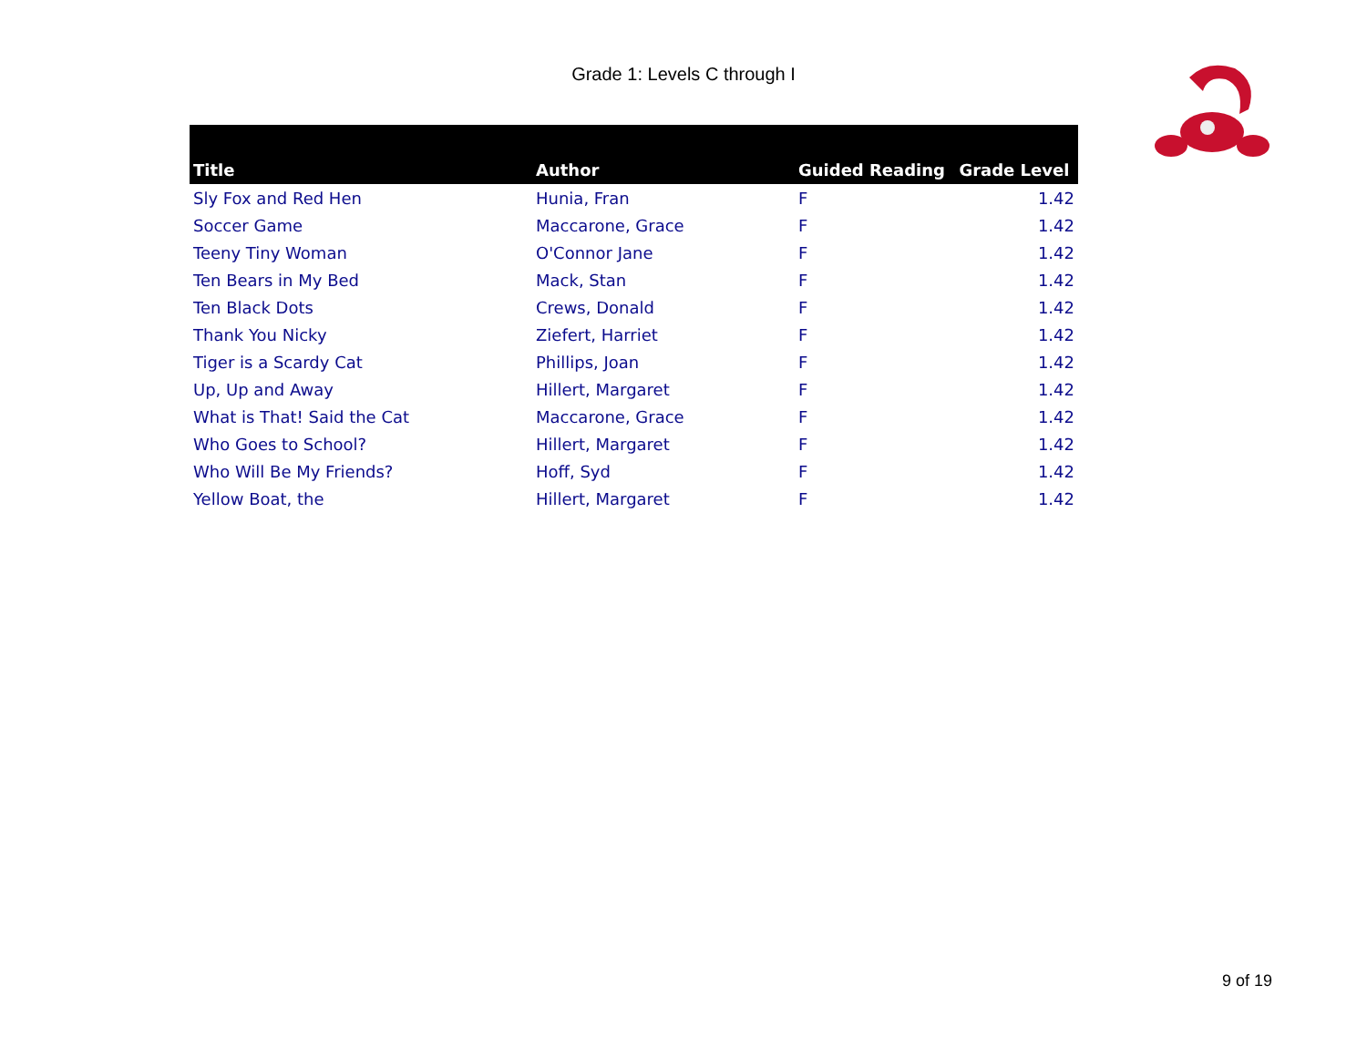Grade 1: Levels C through I
| Title | Author | Guided Reading | Grade Level |
| --- | --- | --- | --- |
| Sly Fox and Red Hen | Hunia, Fran | F | 1.42 |
| Soccer Game | Maccarone, Grace | F | 1.42 |
| Teeny Tiny Woman | O'Connor Jane | F | 1.42 |
| Ten Bears in My Bed | Mack, Stan | F | 1.42 |
| Ten Black Dots | Crews, Donald | F | 1.42 |
| Thank You Nicky | Ziefert, Harriet | F | 1.42 |
| Tiger is a Scardy Cat | Phillips, Joan | F | 1.42 |
| Up, Up and Away | Hillert, Margaret | F | 1.42 |
| What is That! Said the Cat | Maccarone, Grace | F | 1.42 |
| Who Goes to School? | Hillert, Margaret | F | 1.42 |
| Who Will Be My Friends? | Hoff, Syd | F | 1.42 |
| Yellow Boat, the | Hillert, Margaret | F | 1.42 |
9 of 19